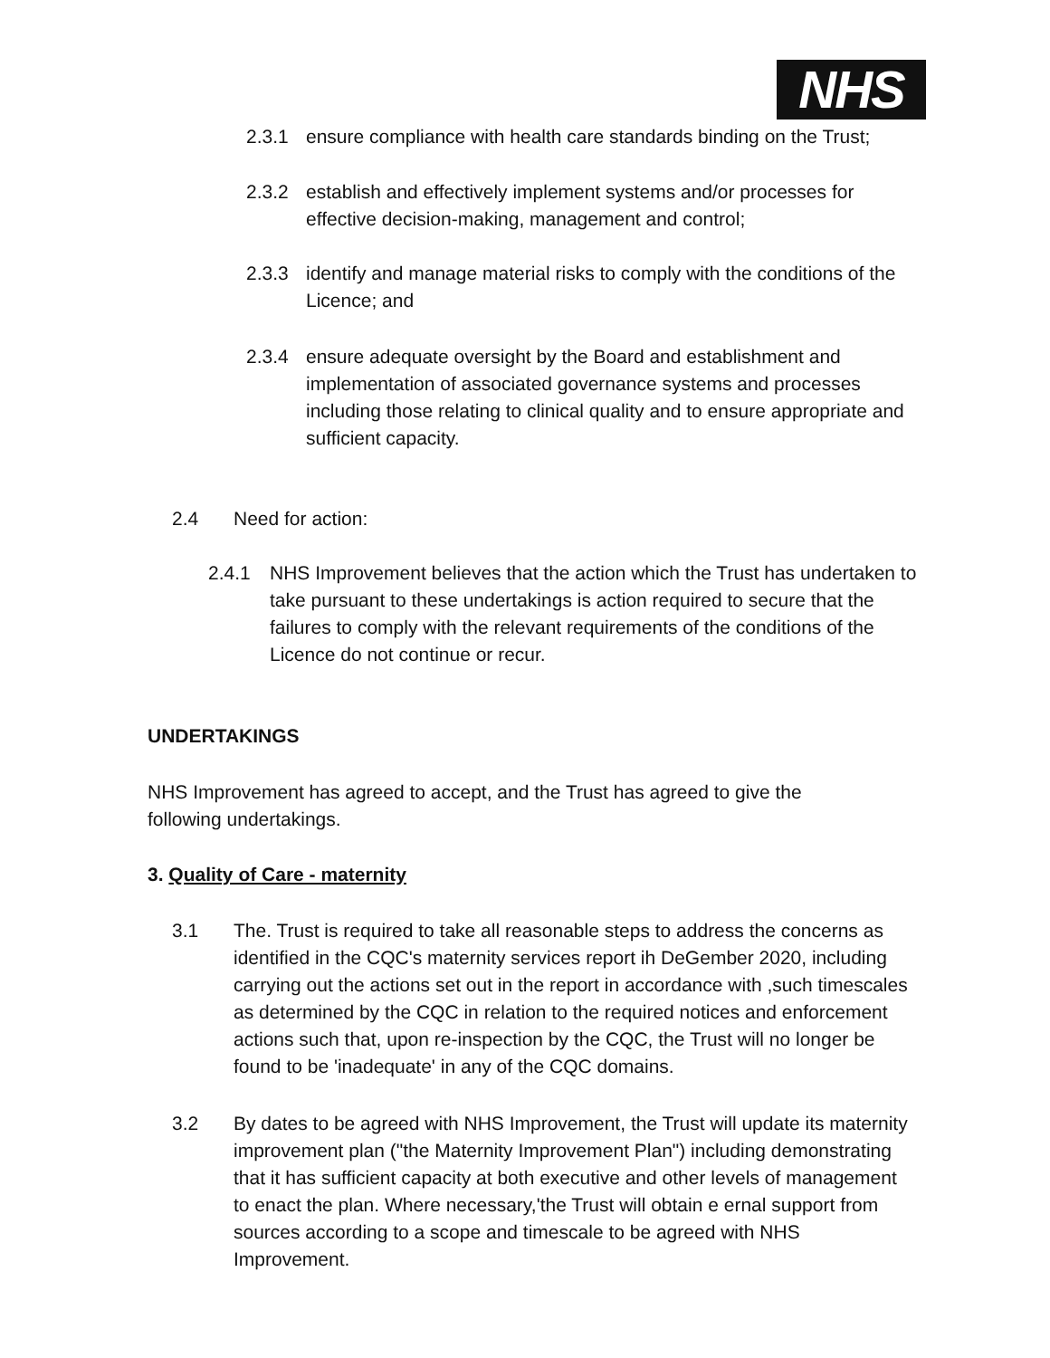NHS
2.3.1 ensure compliance with health care standards binding on the Trust;
2.3.2 establish and effectively implement systems and/or processes for effective decision-making, management and control;
2.3.3 identify and manage material risks to comply with the conditions of the Licence; and
2.3.4 ensure adequate oversight by the Board and establishment and implementation of associated governance systems and processes including those relating to clinical quality and to ensure appropriate and sufficient capacity.
2.4 Need for action:
2.4.1 NHS Improvement believes that the action which the Trust has undertaken to take pursuant to these undertakings is action required to secure that the failures to comply with the relevant requirements of the conditions of the Licence do not continue or recur.
UNDERTAKINGS
NHS Improvement has agreed to accept, and the Trust has agreed to give the following undertakings.
3. Quality of Care - maternity
3.1 The. Trust is required to take all reasonable steps to address the concerns as identified in the CQC's maternity services report ih DeGember 2020, including carrying out the actions set out in the report in accordance with ,such timescales as determined by the CQC in relation to the required notices and enforcement actions such that, upon re-inspection by the CQC, the Trust will no longer be found to be 'inadequate' in any of the CQC domains.
3.2 By dates to be agreed with NHS Improvement, the Trust will update its maternity improvement plan ("the Maternity Improvement Plan") including demonstrating that it has sufficient capacity at both executive and other levels of management to enact the plan. Where necessary,'the Trust will obtain e ernal support from sources according to a scope and timescale to be agreed with NHS Improvement.